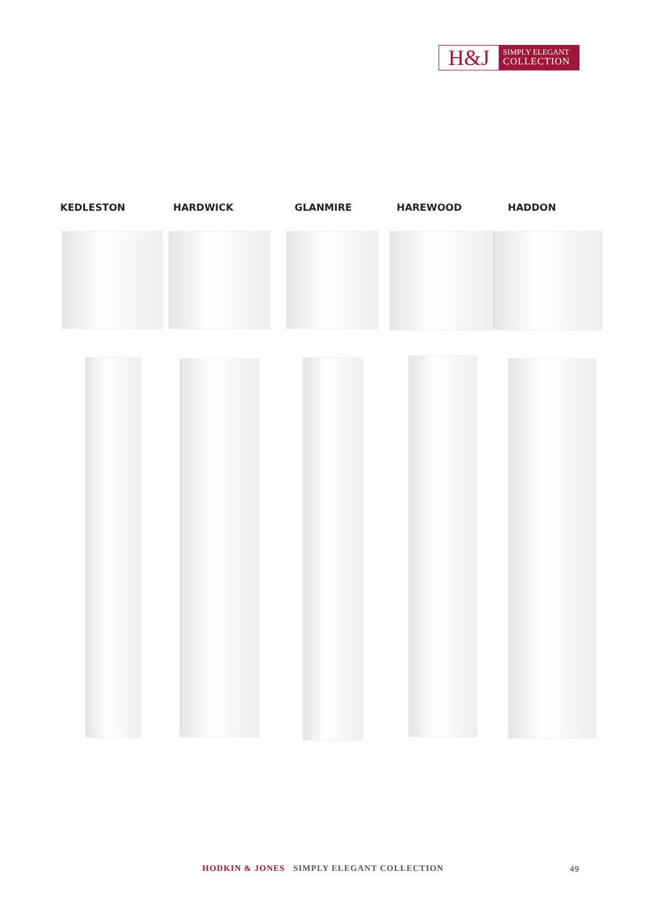H&J
SIMPLY ELEGANT
COLLECTION
KEDLESTON HARDWICK GLANMIRE HAREWOOD HADDON
HODKIN & JONES SIMPLY ELEGANT COLLECTION
49